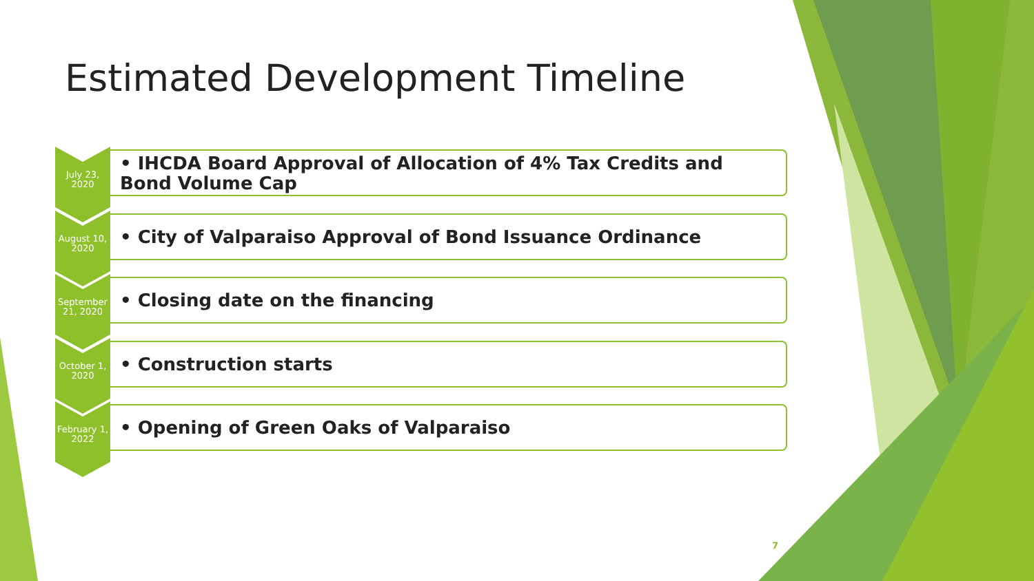Estimated Development Timeline
July 23, 2020
• IHCDA Board Approval of Allocation of 4% Tax Credits and Bond Volume Cap
August 10, 2020
• City of Valparaiso Approval of Bond Issuance Ordinance
September 21, 2020
• Closing date on the financing
October 1, 2020
• Construction starts
February 1, 2022
• Opening of Green Oaks of Valparaiso
7